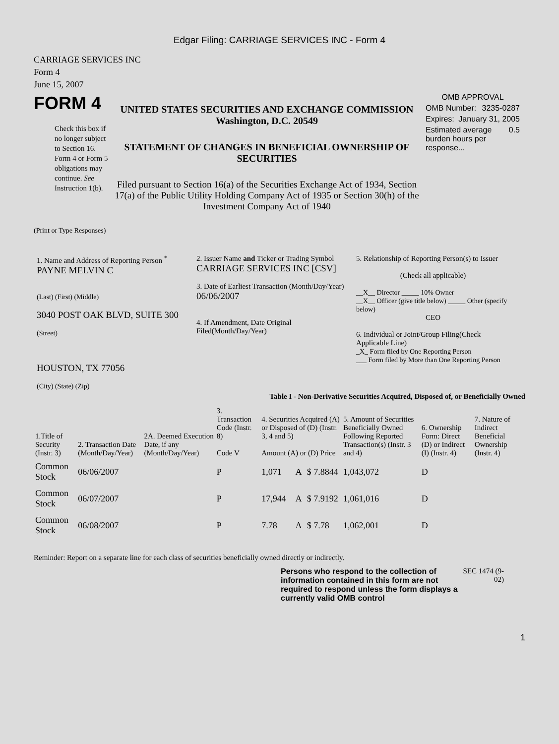Edgar Filing: CARRIAGE SERVICES INC - Form 4
CARRIAGE SERVICES INC
Form 4
June 15, 2007
FORM 4
Check this box if no longer subject to Section 16. Form 4 or Form 5 obligations may continue. See Instruction 1(b).
UNITED STATES SECURITIES AND EXCHANGE COMMISSION
Washington, D.C. 20549
STATEMENT OF CHANGES IN BENEFICIAL OWNERSHIP OF SECURITIES
Filed pursuant to Section 16(a) of the Securities Exchange Act of 1934, Section 17(a) of the Public Utility Holding Company Act of 1935 or Section 30(h) of the Investment Company Act of 1940
OMB APPROVAL
OMB Number: 3235-0287
Expires: January 31, 2005
Estimated average burden hours per response... 0.5
(Print or Type Responses)
1. Name and Address of Reporting Person <sup>*</sup>
PAYNE MELVIN C
(Last) (First) (Middle)
3040 POST OAK BLVD, SUITE 300
(Street)
HOUSTON, TX 77056
(City) (State) (Zip)
2. Issuer Name and Ticker or Trading Symbol
CARRIAGE SERVICES INC [CSV]
3. Date of Earliest Transaction (Month/Day/Year)
06/06/2007
4. If Amendment, Date Original Filed(Month/Day/Year)
5. Relationship of Reporting Person(s) to Issuer
(Check all applicable)
__X__ Director _____ 10% Owner
__X__ Officer (give title below) _____ Other (specify below)
CEO
6. Individual or Joint/Group Filing(Check Applicable Line)
_X_ Form filed by One Reporting Person
___ Form filed by More than One Reporting Person
Table I - Non-Derivative Securities Acquired, Disposed of, or Beneficially Owned
| 1.Title of Security (Instr. 3) | 2. Transaction Date (Month/Day/Year) | 2A. Deemed Execution Date, if any (Month/Day/Year) | 3. Transaction Code (Instr. 8) Code V | | 4. Securities Acquired (A) or Disposed of (D) (Instr. 3, 4 and 5) Amount (A) or (D) Price | | | 5. Amount of Securities Beneficially Owned Following Reported Transaction(s) (Instr. 3 and 4) | 6. Ownership Form: Direct (D) or Indirect (I) (Instr. 4) | 7. Nature of Indirect Beneficial Ownership (Instr. 4) |
| --- | --- | --- | --- | --- | --- | --- | --- | --- | --- | --- |
| Common Stock | 06/06/2007 | | P | | 1,071 | A | $ 7.8844 | 1,043,072 | D | |
| Common Stock | 06/07/2007 | | P | | 17,944 | A | $ 7.9192 | 1,061,016 | D | |
| Common Stock | 06/08/2007 | | P | | 7.78 | A | $ 7.78 | 1,062,001 | D | |
Reminder: Report on a separate line for each class of securities beneficially owned directly or indirectly.
Persons who respond to the collection of information contained in this form are not required to respond unless the form displays a currently valid OMB control
SEC 1474 (9-02)
1